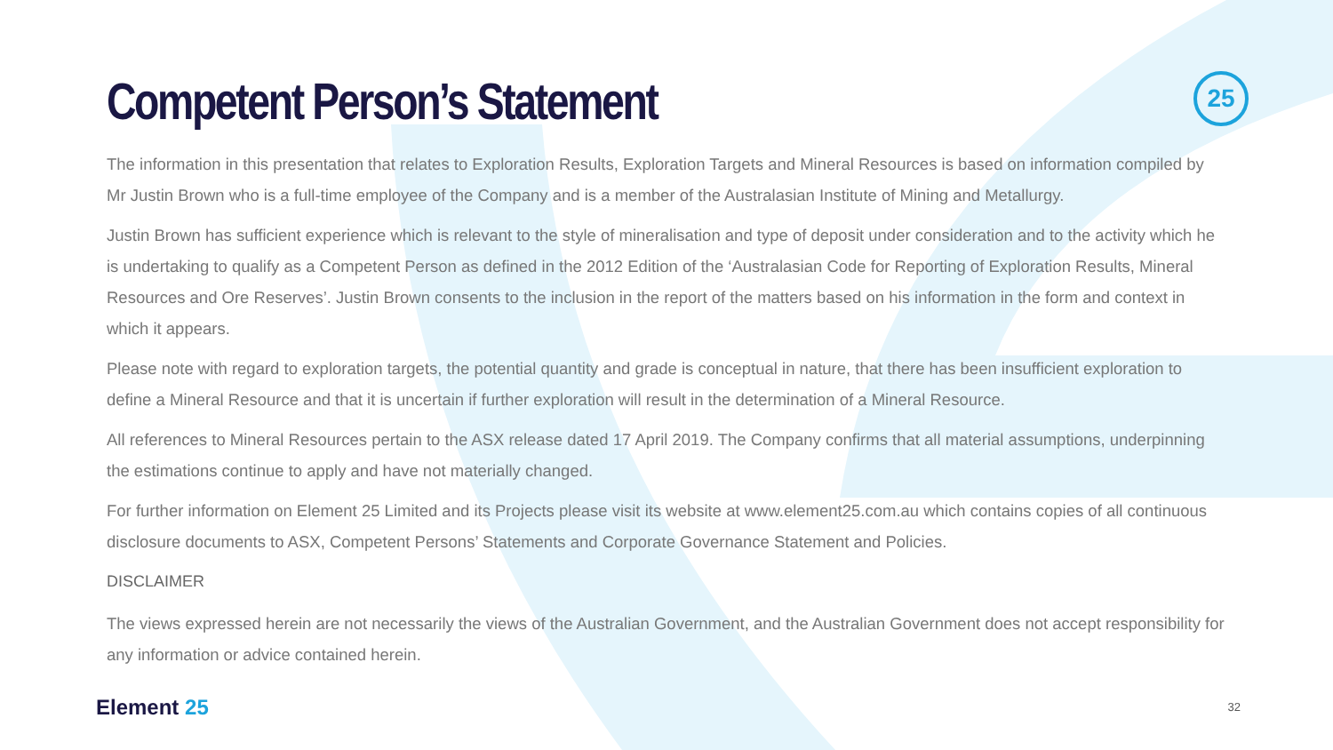25
Competent Person’s Statement
The information in this presentation that relates to Exploration Results, Exploration Targets and Mineral Resources is based on information compiled by Mr Justin Brown who is a full-time employee of the Company and is a member of the Australasian Institute of Mining and Metallurgy.
Justin Brown has sufficient experience which is relevant to the style of mineralisation and type of deposit under consideration and to the activity which he is undertaking to qualify as a Competent Person as defined in the 2012 Edition of the ‘Australasian Code for Reporting of Exploration Results, Mineral Resources and Ore Reserves’. Justin Brown consents to the inclusion in the report of the matters based on his information in the form and context in which it appears.
Please note with regard to exploration targets, the potential quantity and grade is conceptual in nature, that there has been insufficient exploration to define a Mineral Resource and that it is uncertain if further exploration will result in the determination of a Mineral Resource.
All references to Mineral Resources pertain to the ASX release dated 17 April 2019. The Company confirms that all material assumptions, underpinning the estimations continue to apply and have not materially changed.
For further information on Element 25 Limited and its Projects please visit its website at www.element25.com.au which contains copies of all continuous disclosure documents to ASX, Competent Persons’ Statements and Corporate Governance Statement and Policies.
DISCLAIMER
The views expressed herein are not necessarily the views of the Australian Government, and the Australian Government does not accept responsibility for any information or advice contained herein.
Element 25 32